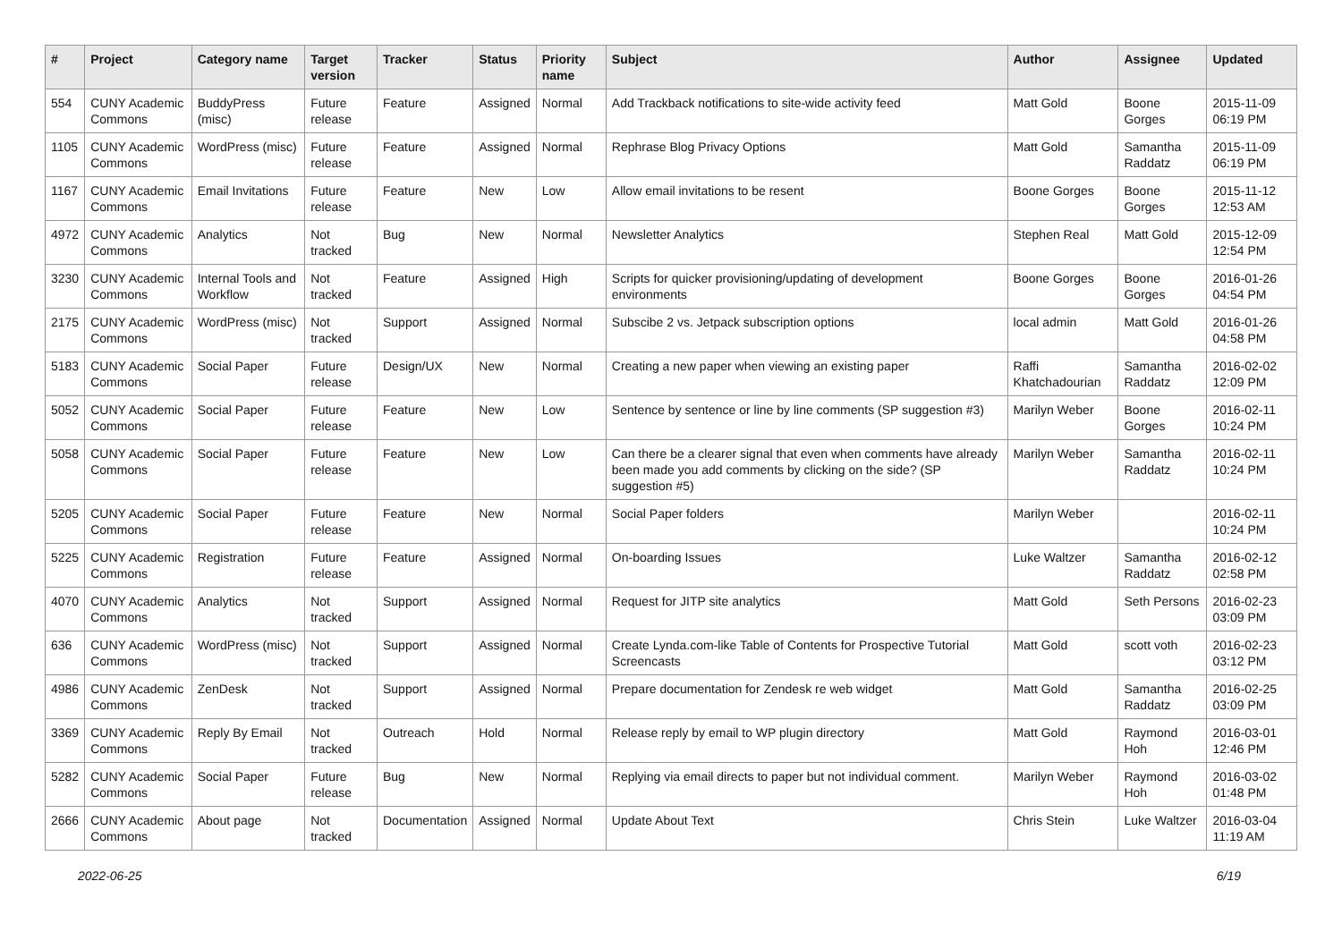| # | Project | Category name | Target version | Tracker | Status | Priority name | Subject | Author | Assignee | Updated |
| --- | --- | --- | --- | --- | --- | --- | --- | --- | --- | --- |
| 554 | CUNY Academic Commons | BuddyPress (misc) | Future release | Feature | Assigned | Normal | Add Trackback notifications to site-wide activity feed | Matt Gold | Boone Gorges | 2015-11-09 06:19 PM |
| 1105 | CUNY Academic Commons | WordPress (misc) | Future release | Feature | Assigned | Normal | Rephrase Blog Privacy Options | Matt Gold | Samantha Raddatz | 2015-11-09 06:19 PM |
| 1167 | CUNY Academic Commons | Email Invitations | Future release | Feature | New | Low | Allow email invitations to be resent | Boone Gorges | Boone Gorges | 2015-11-12 12:53 AM |
| 4972 | CUNY Academic Commons | Analytics | Not tracked | Bug | New | Normal | Newsletter Analytics | Stephen Real | Matt Gold | 2015-12-09 12:54 PM |
| 3230 | CUNY Academic Commons | Internal Tools and Workflow | Not tracked | Feature | Assigned | High | Scripts for quicker provisioning/updating of development environments | Boone Gorges | Boone Gorges | 2016-01-26 04:54 PM |
| 2175 | CUNY Academic Commons | WordPress (misc) | Not tracked | Support | Assigned | Normal | Subscibe 2 vs. Jetpack subscription options | local admin | Matt Gold | 2016-01-26 04:58 PM |
| 5183 | CUNY Academic Commons | Social Paper | Future release | Design/UX | New | Normal | Creating a new paper when viewing an existing paper | Raffi Khatchadourian | Samantha Raddatz | 2016-02-02 12:09 PM |
| 5052 | CUNY Academic Commons | Social Paper | Future release | Feature | New | Low | Sentence by sentence or line by line comments (SP suggestion #3) | Marilyn Weber | Boone Gorges | 2016-02-11 10:24 PM |
| 5058 | CUNY Academic Commons | Social Paper | Future release | Feature | New | Low | Can there be a clearer signal that even when comments have already been made you add comments by clicking on the side? (SP suggestion #5) | Marilyn Weber | Samantha Raddatz | 2016-02-11 10:24 PM |
| 5205 | CUNY Academic Commons | Social Paper | Future release | Feature | New | Normal | Social Paper folders | Marilyn Weber | | 2016-02-11 10:24 PM |
| 5225 | CUNY Academic Commons | Registration | Future release | Feature | Assigned | Normal | On-boarding Issues | Luke Waltzer | Samantha Raddatz | 2016-02-12 02:58 PM |
| 4070 | CUNY Academic Commons | Analytics | Not tracked | Support | Assigned | Normal | Request for JITP site analytics | Matt Gold | Seth Persons | 2016-02-23 03:09 PM |
| 636 | CUNY Academic Commons | WordPress (misc) | Not tracked | Support | Assigned | Normal | Create Lynda.com-like Table of Contents for Prospective Tutorial Screencasts | Matt Gold | scott voth | 2016-02-23 03:12 PM |
| 4986 | CUNY Academic Commons | ZenDesk | Not tracked | Support | Assigned | Normal | Prepare documentation for Zendesk re web widget | Matt Gold | Samantha Raddatz | 2016-02-25 03:09 PM |
| 3369 | CUNY Academic Commons | Reply By Email | Not tracked | Outreach | Hold | Normal | Release reply by email to WP plugin directory | Matt Gold | Raymond Hoh | 2016-03-01 12:46 PM |
| 5282 | CUNY Academic Commons | Social Paper | Future release | Bug | New | Normal | Replying via email directs to paper but not individual comment. | Marilyn Weber | Raymond Hoh | 2016-03-02 01:48 PM |
| 2666 | CUNY Academic Commons | About page | Not tracked | Documentation | Assigned | Normal | Update About Text | Chris Stein | Luke Waltzer | 2016-03-04 11:19 AM |
2022-06-25 6/19